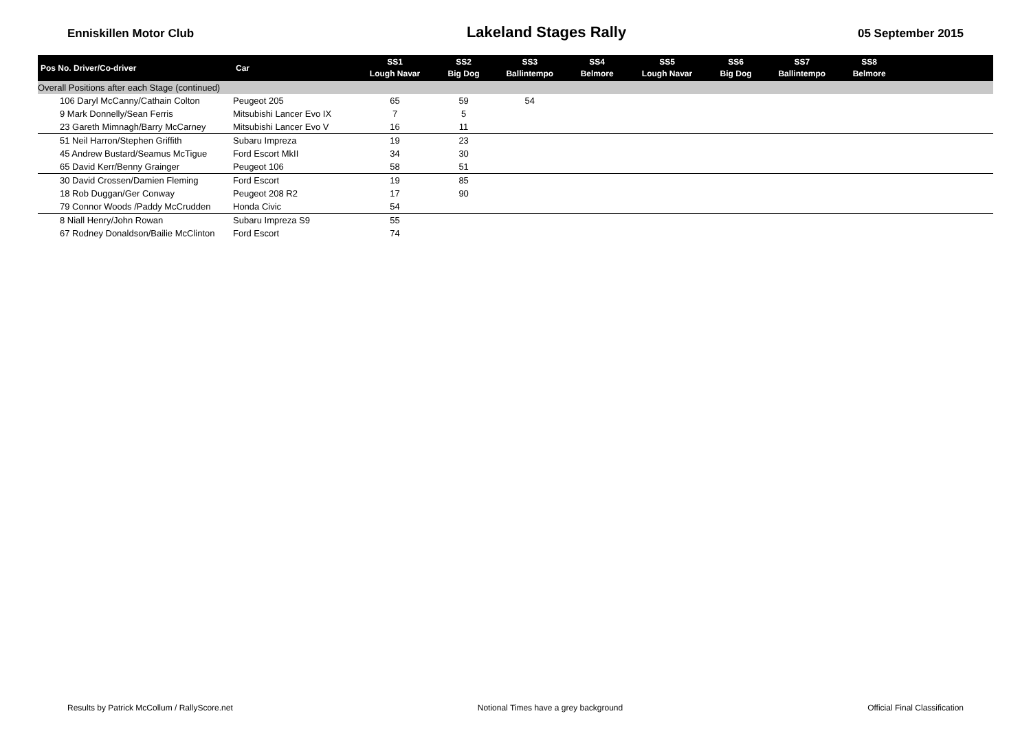Enniskillen Motor Club Lakeland Stages Rally 05 September 2015
| Pos No. Driver/Co-driver | Car | SS1 Lough Navar | SS2 Big Dog | SS3 Ballintempo | SS4 Belmore | SS5 Lough Navar | SS6 Big Dog | SS7 Ballintempo | SS8 Belmore | |
| --- | --- | --- | --- | --- | --- | --- | --- | --- | --- | --- |
| Overall Positions after each Stage (continued) | | | | | | | | | | |
| 106 Daryl McCanny/Cathain Colton | Peugeot 205 | 65 | 59 | 54 | | | | | | |
| 9 Mark Donnelly/Sean Ferris | Mitsubishi Lancer Evo IX | 7 | 5 | | | | | | | |
| 23 Gareth Mimnagh/Barry McCarney | Mitsubishi Lancer Evo V | 16 | 11 | | | | | | | |
| 51 Neil Harron/Stephen Griffith | Subaru Impreza | 19 | 23 | | | | | | | |
| 45 Andrew Bustard/Seamus McTigue | Ford Escort MkII | 34 | 30 | | | | | | | |
| 65 David Kerr/Benny Grainger | Peugeot 106 | 58 | 51 | | | | | | | |
| 30 David Crossen/Damien Fleming | Ford Escort | 19 | 85 | | | | | | | |
| 18 Rob Duggan/Ger Conway | Peugeot 208 R2 | 17 | 90 | | | | | | | |
| 79 Connor Woods /Paddy McCrudden | Honda Civic | 54 | | | | | | | | |
| 8 Niall Henry/John Rowan | Subaru Impreza S9 | 55 | | | | | | | | |
| 67 Rodney Donaldson/Bailie McClinton | Ford Escort | 74 | | | | | | | | |
Results by Patrick McCollum / RallyScore.net Notional Times have a grey background Official Final Classification